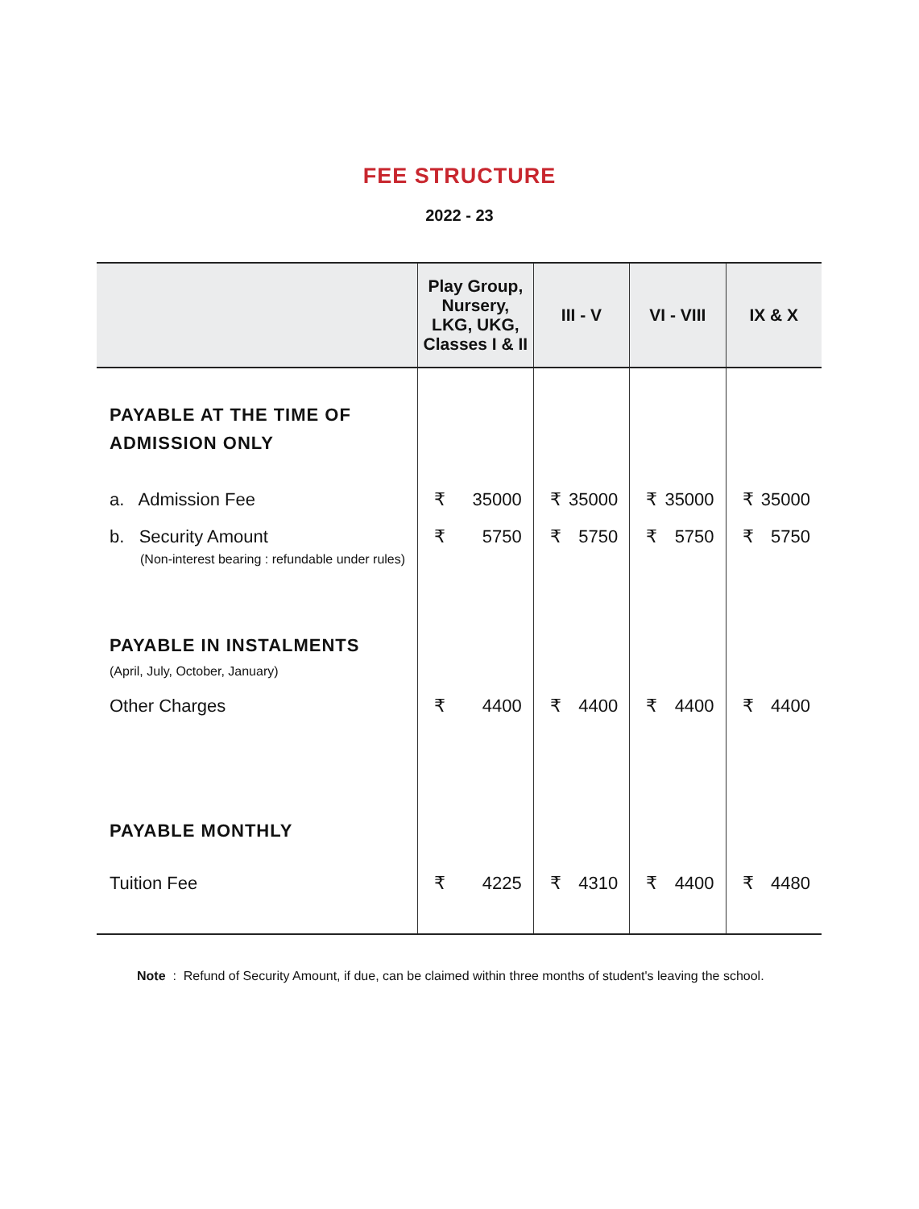FEE STRUCTURE
2022 - 23
| | Play Group, Nursery, LKG, UKG, Classes I & II | III - V | VI - VIII | IX & X |
| --- | --- | --- | --- | --- |
| PAYABLE AT THE TIME OF ADMISSION ONLY | | | | |
| a. Admission Fee | ₹ 35000 | ₹ 35000 | ₹ 35000 | ₹ 35000 |
| b. Security Amount (Non-interest bearing : refundable under rules) | ₹ 5750 | ₹ 5750 | ₹ 5750 | ₹ 5750 |
| PAYABLE IN INSTALMENTS (April, July, October, January) | | | | |
| Other Charges | ₹ 4400 | ₹ 4400 | ₹ 4400 | ₹ 4400 |
| PAYABLE MONTHLY | | | | |
| Tuition Fee | ₹ 4225 | ₹ 4310 | ₹ 4400 | ₹ 4480 |
Note : Refund of Security Amount, if due, can be claimed within three months of student's leaving the school.